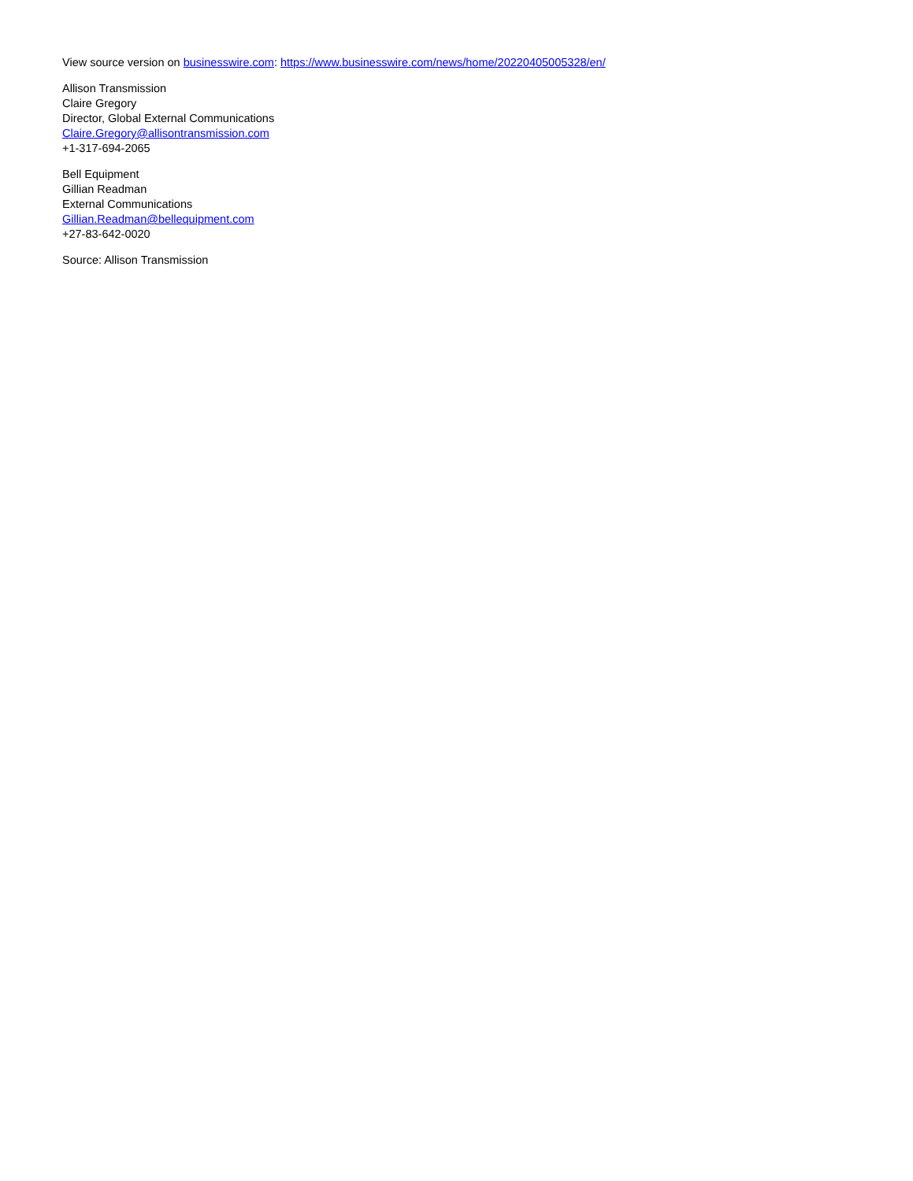View source version on businesswire.com: https://www.businesswire.com/news/home/20220405005328/en/
Allison Transmission
Claire Gregory
Director, Global External Communications
Claire.Gregory@allisontransmission.com
+1-317-694-2065
Bell Equipment
Gillian Readman
External Communications
Gillian.Readman@bellequipment.com
+27-83-642-0020
Source: Allison Transmission